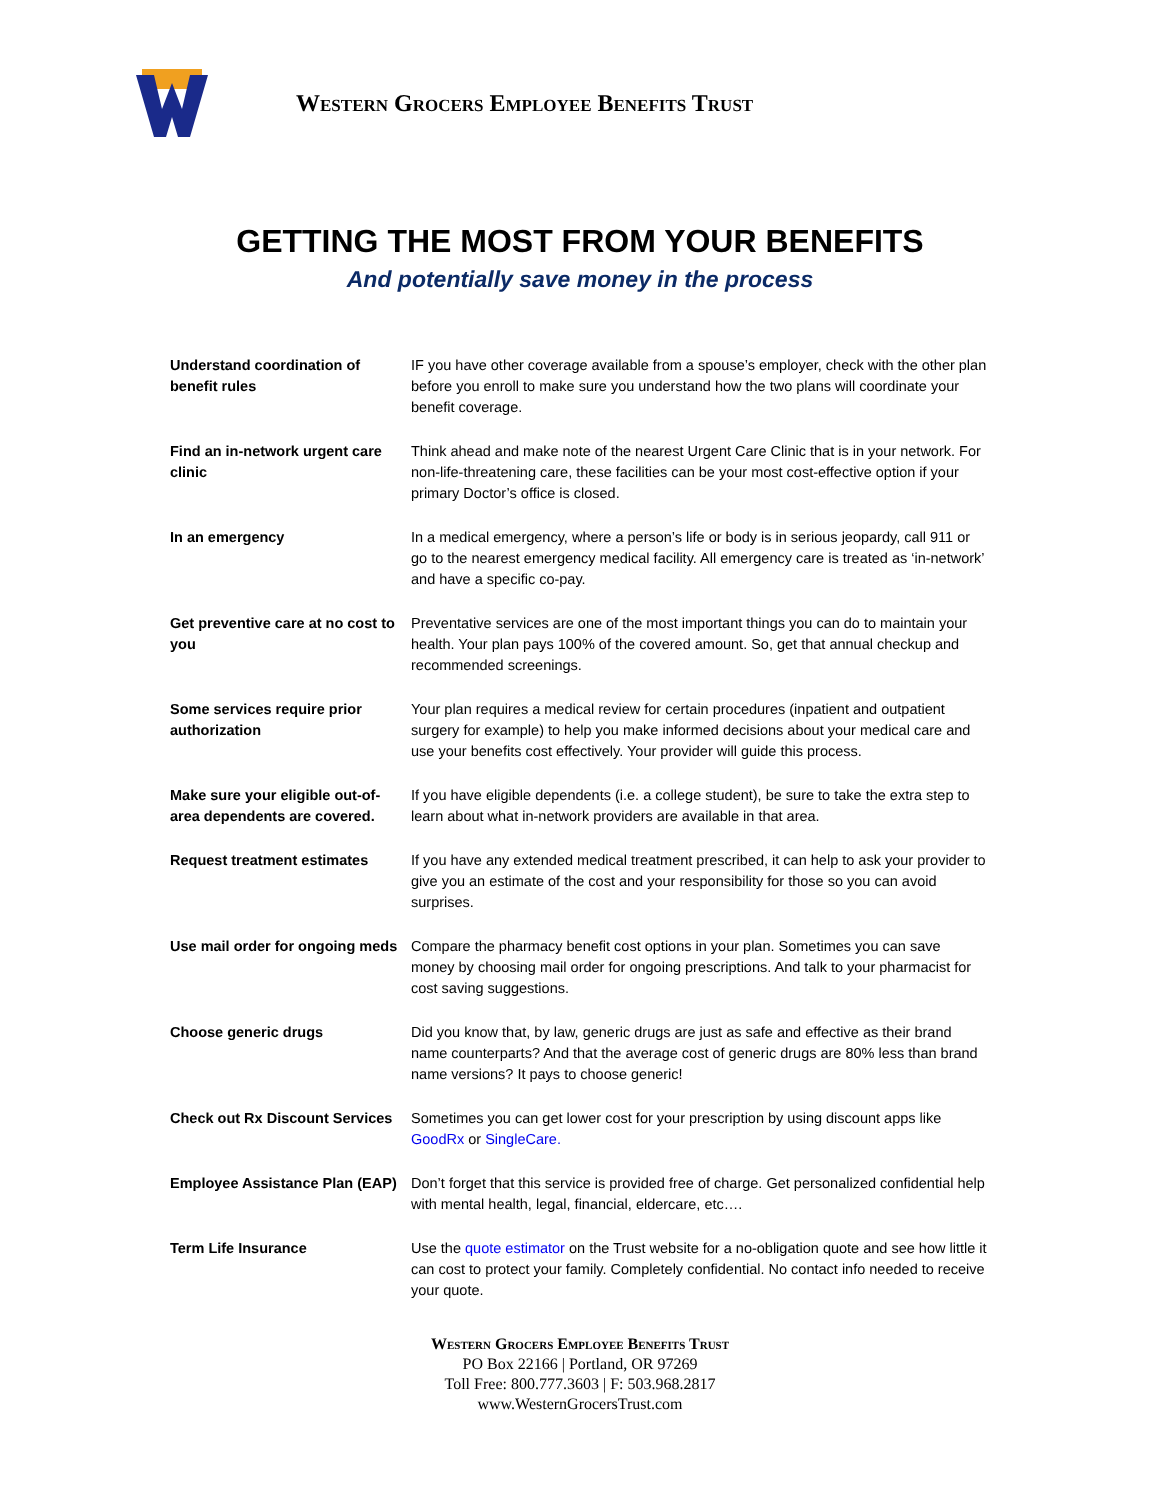Western Grocers Employee Benefits Trust
GETTING THE MOST FROM YOUR BENEFITS
And potentially save money in the process
| Understand coordination of benefit rules | IF you have other coverage available from a spouse’s employer, check with the other plan before you enroll to make sure you understand how the two plans will coordinate your benefit coverage. |
| Find an in-network urgent care clinic | Think ahead and make note of the nearest Urgent Care Clinic that is in your network. For non-life-threatening care, these facilities can be your most cost-effective option if your primary Doctor’s office is closed. |
| In an emergency | In a medical emergency, where a person’s life or body is in serious jeopardy, call 911 or go to the nearest emergency medical facility. All emergency care is treated as ‘in-network’ and have a specific co-pay. |
| Get preventive care at no cost to you | Preventative services are one of the most important things you can do to maintain your health. Your plan pays 100% of the covered amount. So, get that annual checkup and recommended screenings. |
| Some services require prior authorization | Your plan requires a medical review for certain procedures (inpatient and outpatient surgery for example) to help you make informed decisions about your medical care and use your benefits cost effectively. Your provider will guide this process. |
| Make sure your eligible out-of-area dependents are covered. | If you have eligible dependents (i.e. a college student), be sure to take the extra step to learn about what in-network providers are available in that area. |
| Request treatment estimates | If you have any extended medical treatment prescribed, it can help to ask your provider to give you an estimate of the cost and your responsibility for those so you can avoid surprises. |
| Use mail order for ongoing meds | Compare the pharmacy benefit cost options in your plan. Sometimes you can save money by choosing mail order for ongoing prescriptions. And talk to your pharmacist for cost saving suggestions. |
| Choose generic drugs | Did you know that, by law, generic drugs are just as safe and effective as their brand name counterparts? And that the average cost of generic drugs are 80% less than brand name versions? It pays to choose generic! |
| Check out Rx Discount Services | Sometimes you can get lower cost for your prescription by using discount apps like GoodRx or SingleCare. |
| Employee Assistance Plan (EAP) | Don’t forget that this service is provided free of charge. Get personalized confidential help with mental health, legal, financial, eldercare, etc…. |
| Term Life Insurance | Use the quote estimator on the Trust website for a no-obligation quote and see how little it can cost to protect your family. Completely confidential. No contact info needed to receive your quote. |
Western Grocers Employee Benefits Trust
PO Box 22166 | Portland, OR 97269
Toll Free: 800.777.3603 | F: 503.968.2817
www.WesternGrocersTrust.com